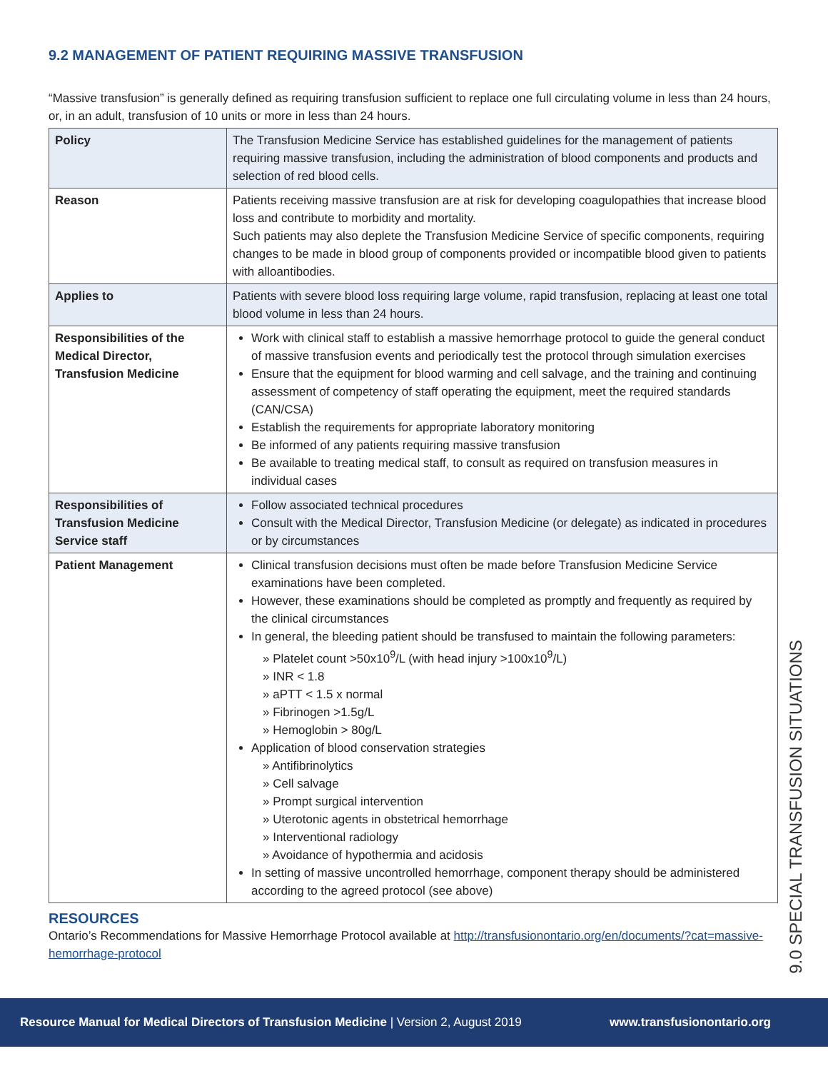9.2 MANAGEMENT OF PATIENT REQUIRING MASSIVE TRANSFUSION
“Massive transfusion” is generally defined as requiring transfusion sufficient to replace one full circulating volume in less than 24 hours, or, in an adult, transfusion of 10 units or more in less than 24 hours.
| Policy | The Transfusion Medicine Service has established guidelines for the management of patients requiring massive transfusion, including the administration of blood components and products and selection of red blood cells. |
| Reason | Patients receiving massive transfusion are at risk for developing coagulopathies that increase blood loss and contribute to morbidity and mortality. Such patients may also deplete the Transfusion Medicine Service of specific components, requiring changes to be made in blood group of components provided or incompatible blood given to patients with alloantibodies. |
| Applies to | Patients with severe blood loss requiring large volume, rapid transfusion, replacing at least one total blood volume in less than 24 hours. |
| Responsibilities of the Medical Director, Transfusion Medicine | Work with clinical staff to establish a massive hemorrhage protocol to guide the general conduct of massive transfusion events and periodically test the protocol through simulation exercises Ensure that the equipment for blood warming and cell salvage, and the training and continuing assessment of competency of staff operating the equipment, meet the required standards (CAN/CSA) Establish the requirements for appropriate laboratory monitoring Be informed of any patients requiring massive transfusion Be available to treating medical staff, to consult as required on transfusion measures in individual cases |
| Responsibilities of Transfusion Medicine Service staff | Follow associated technical procedures Consult with the Medical Director, Transfusion Medicine (or delegate) as indicated in procedures or by circumstances |
| Patient Management | Clinical transfusion decisions must often be made before Transfusion Medicine Service examinations have been completed. However, these examinations should be completed as promptly and frequently as required by the clinical circumstances In general, the bleeding patient should be transfused to maintain the following parameters: » Platelet count >50x10<sup>9</sup>/L (with head injury >100x10<sup>9</sup>/L) » INR < 1.8 » aPTT < 1.5 x normal » Fibrinogen >1.5g/L » Hemoglobin > 80g/L Application of blood conservation strategies » Antifibrinolytics » Cell salvage » Prompt surgical intervention » Uterotonic agents in obstetrical hemorrhage » Interventional radiology » Avoidance of hypothermia and acidosis In setting of massive uncontrolled hemorrhage, component therapy should be administered according to the agreed protocol (see above) |
RESOURCES
Ontario’s Recommendations for Massive Hemorrhage Protocol available at http://transfusionontario.org/en/documents/?cat=massive-hemorrhage-protocol
9.0 SPECIAL TRANSFUSION SITUATIONS
Resource Manual for Medical Directors of Transfusion Medicine | Version 2, August 2019 www.transfusionontario.org